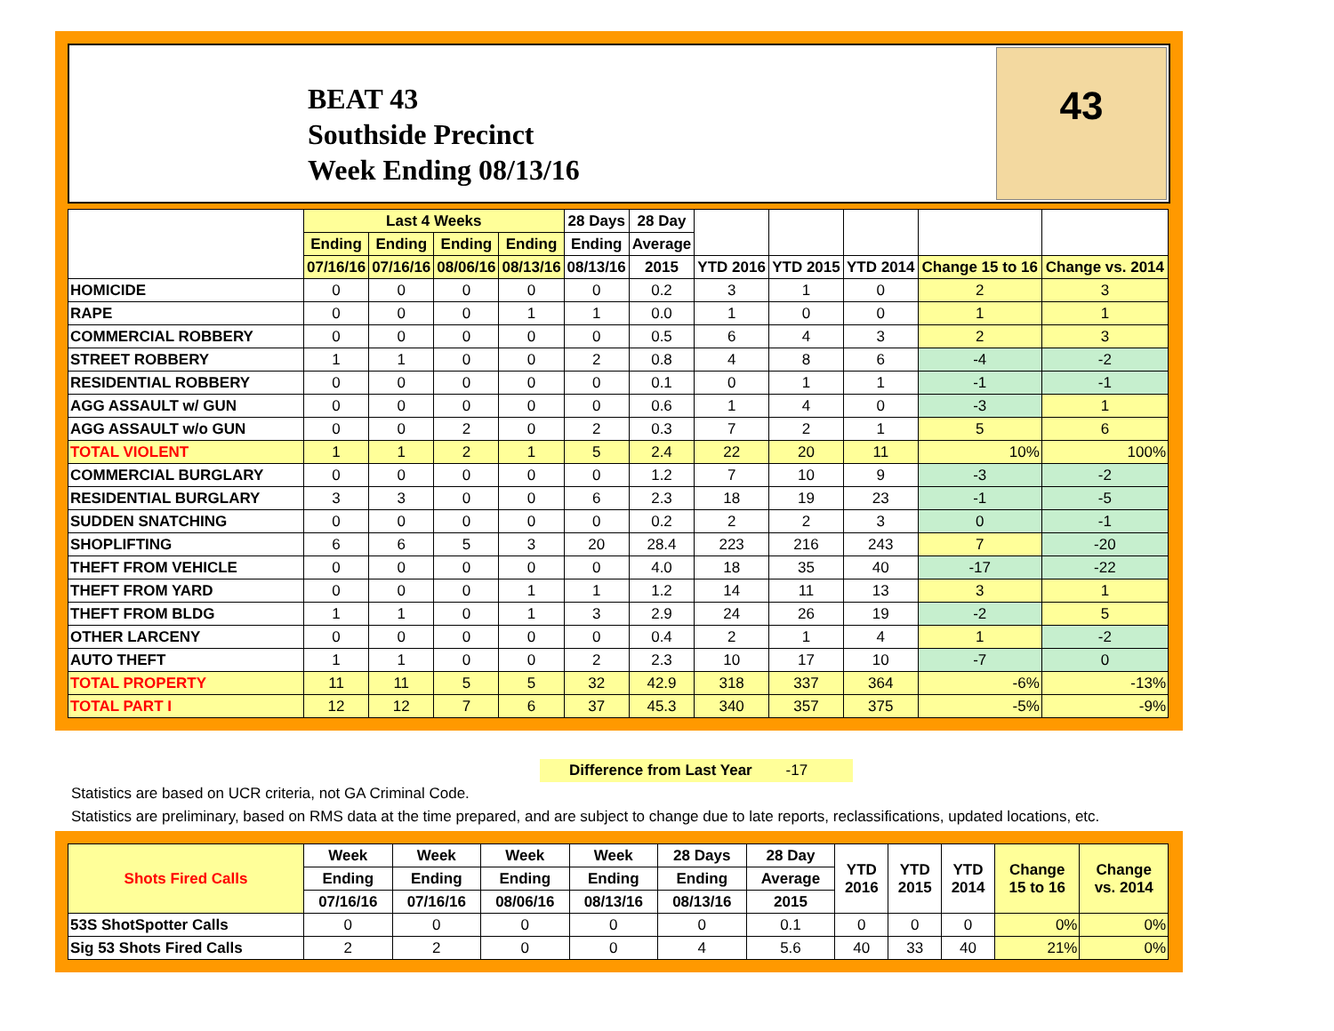BEAT 43
Southside Precinct
Week Ending 08/13/16
43
| | Last 4 Weeks | | | | 28 Days | 28 Day | | | | | |
| --- | --- | --- | --- | --- | --- | --- | --- | --- | --- | --- | --- |
| | Ending | Ending | Ending | Ending | Ending | Average | | | | | |
| | 07/16/16 | 07/16/16 | 08/06/16 | 08/13/16 | 08/13/16 | 2015 | YTD 2016 | YTD 2015 | YTD 2014 | Change 15 to 16 | Change vs. 2014 |
| HOMICIDE | 0 | 0 | 0 | 0 | 0 | 0.2 | 3 | 1 | 0 | 2 | 3 |
| RAPE | 0 | 0 | 0 | 1 | 1 | 0.0 | 1 | 0 | 0 | 1 | 1 |
| COMMERCIAL ROBBERY | 0 | 0 | 0 | 0 | 0 | 0.5 | 6 | 4 | 3 | 2 | 3 |
| STREET ROBBERY | 1 | 1 | 0 | 0 | 2 | 0.8 | 4 | 8 | 6 | -4 | -2 |
| RESIDENTIAL ROBBERY | 0 | 0 | 0 | 0 | 0 | 0.1 | 0 | 1 | 1 | -1 | -1 |
| AGG ASSAULT w/ GUN | 0 | 0 | 0 | 0 | 0 | 0.6 | 1 | 4 | 0 | -3 | 1 |
| AGG ASSAULT w/o GUN | 0 | 0 | 2 | 0 | 2 | 0.3 | 7 | 2 | 1 | 5 | 6 |
| TOTAL VIOLENT | 1 | 1 | 2 | 1 | 5 | 2.4 | 22 | 20 | 11 | 10% | 100% |
| COMMERCIAL BURGLARY | 0 | 0 | 0 | 0 | 0 | 1.2 | 7 | 10 | 9 | -3 | -2 |
| RESIDENTIAL BURGLARY | 3 | 3 | 0 | 0 | 6 | 2.3 | 18 | 19 | 23 | -1 | -5 |
| SUDDEN SNATCHING | 0 | 0 | 0 | 0 | 0 | 0.2 | 2 | 2 | 3 | 0 | -1 |
| SHOPLIFTING | 6 | 6 | 5 | 3 | 20 | 28.4 | 223 | 216 | 243 | 7 | -20 |
| THEFT FROM VEHICLE | 0 | 0 | 0 | 0 | 0 | 4.0 | 18 | 35 | 40 | -17 | -22 |
| THEFT FROM YARD | 0 | 0 | 0 | 1 | 1 | 1.2 | 14 | 11 | 13 | 3 | 1 |
| THEFT FROM BLDG | 1 | 1 | 0 | 1 | 3 | 2.9 | 24 | 26 | 19 | -2 | 5 |
| OTHER LARCENY | 0 | 0 | 0 | 0 | 0 | 0.4 | 2 | 1 | 4 | 1 | -2 |
| AUTO THEFT | 1 | 1 | 0 | 0 | 2 | 2.3 | 10 | 17 | 10 | -7 | 0 |
| TOTAL PROPERTY | 11 | 11 | 5 | 5 | 32 | 42.9 | 318 | 337 | 364 | -6% | -13% |
| TOTAL PART I | 12 | 12 | 7 | 6 | 37 | 45.3 | 340 | 357 | 375 | -5% | -9% |
Difference from Last Year -17
Statistics are based on UCR criteria, not GA Criminal Code.
Statistics are preliminary, based on RMS data at the time prepared, and are subject to change due to late reports, reclassifications, updated locations, etc.
| Shots Fired Calls | Week | Week | Week | Week | 28 Days | 28 Day | YTD 2016 | YTD 2015 | YTD 2014 | Change 15 to 16 | Change vs. 2014 |
| --- | --- | --- | --- | --- | --- | --- | --- | --- | --- | --- | --- |
| | Ending | Ending | Ending | Ending | Ending | Average | | | | | |
| | 07/16/16 | 07/16/16 | 08/06/16 | 08/13/16 | 08/13/16 | 2015 | | | | | |
| 53S ShotSpotter Calls | 0 | 0 | 0 | 0 | 0 | 0.1 | 0 | 0 | 0 | 0% | 0% |
| Sig 53 Shots Fired Calls | 2 | 2 | 0 | 0 | 4 | 5.6 | 40 | 33 | 40 | 21% | 0% |